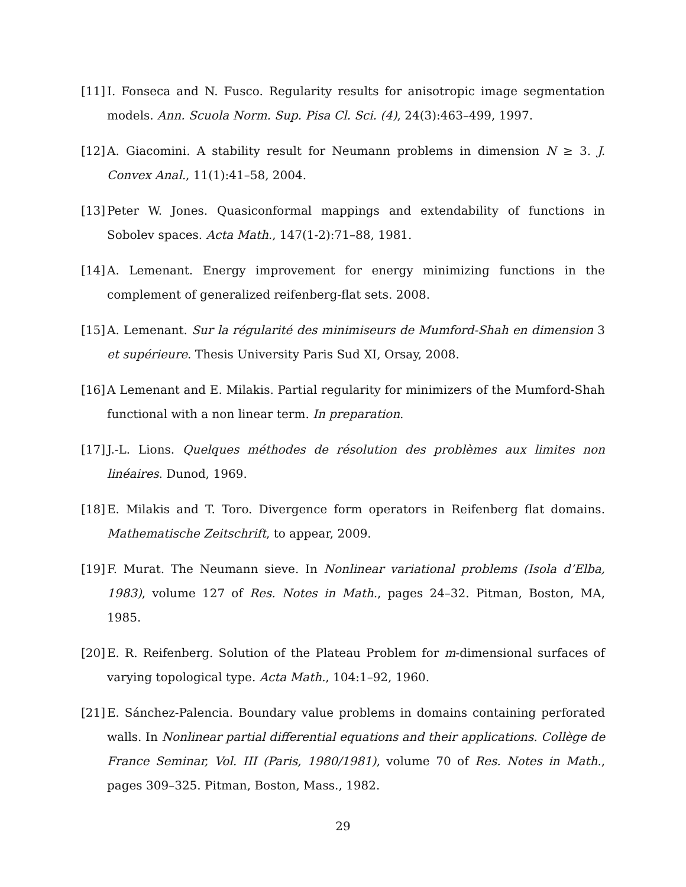[11] I. Fonseca and N. Fusco. Regularity results for anisotropic image segmentation models. Ann. Scuola Norm. Sup. Pisa Cl. Sci. (4), 24(3):463–499, 1997.
[12] A. Giacomini. A stability result for Neumann problems in dimension N ≥ 3. J. Convex Anal., 11(1):41–58, 2004.
[13] Peter W. Jones. Quasiconformal mappings and extendability of functions in Sobolev spaces. Acta Math., 147(1-2):71–88, 1981.
[14] A. Lemenant. Energy improvement for energy minimizing functions in the complement of generalized reifenberg-flat sets. 2008.
[15] A. Lemenant. Sur la régularité des minimiseurs de Mumford-Shah en dimension 3 et supérieure. Thesis University Paris Sud XI, Orsay, 2008.
[16] A Lemenant and E. Milakis. Partial regularity for minimizers of the Mumford-Shah functional with a non linear term. In preparation.
[17] J.-L. Lions. Quelques méthodes de résolution des problèmes aux limites non linéaires. Dunod, 1969.
[18] E. Milakis and T. Toro. Divergence form operators in Reifenberg flat domains. Mathematische Zeitschrift, to appear, 2009.
[19] F. Murat. The Neumann sieve. In Nonlinear variational problems (Isola d’Elba, 1983), volume 127 of Res. Notes in Math., pages 24–32. Pitman, Boston, MA, 1985.
[20] E. R. Reifenberg. Solution of the Plateau Problem for m-dimensional surfaces of varying topological type. Acta Math., 104:1–92, 1960.
[21] E. Sánchez-Palencia. Boundary value problems in domains containing perforated walls. In Nonlinear partial differential equations and their applications. Collège de France Seminar, Vol. III (Paris, 1980/1981), volume 70 of Res. Notes in Math., pages 309–325. Pitman, Boston, Mass., 1982.
29